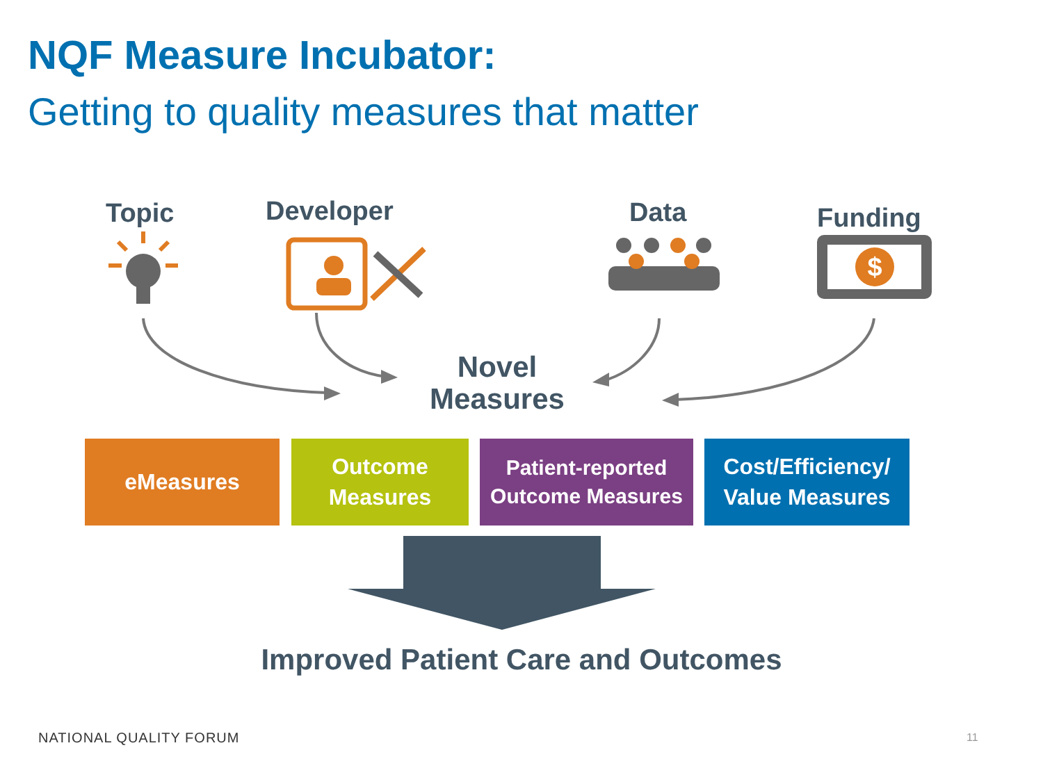NQF Measure Incubator:
Getting to quality measures that matter
Topic Developer Data Funding
$
Novel
Measures
eMeasures
Outcome
Measures
Patient-reported
Outcome Measures
Cost/Efficiency/
Value Measures
Improved Patient Care and Outcomes
NATIONAL QUALITY FORUM 11